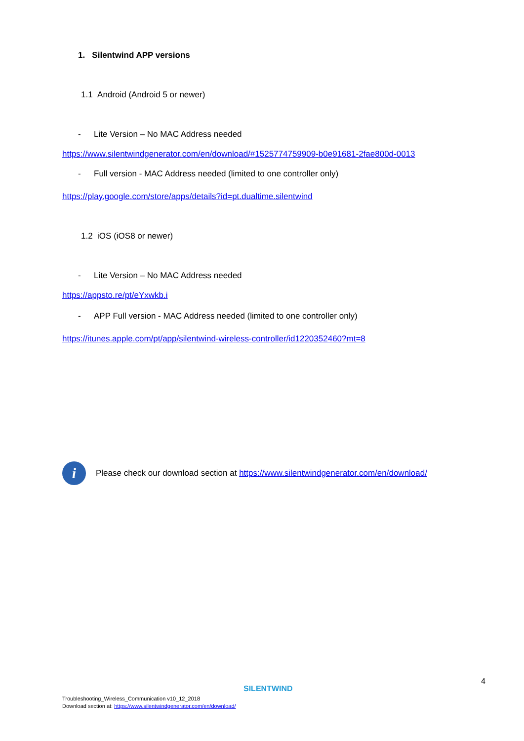1. Silentwind APP versions
1.1 Android (Android 5 or newer)
- Lite Version – No MAC Address needed
https://www.silentwindgenerator.com/en/download/#1525774759909-b0e91681-2fae800d-0013
- Full version - MAC Address needed (limited to one controller only)
https://play.google.com/store/apps/details?id=pt.dualtime.silentwind
1.2 iOS (iOS8 or newer)
- Lite Version – No MAC Address needed
https://appsto.re/pt/eYxwkb.i
- APP Full version - MAC Address needed (limited to one controller only)
https://itunes.apple.com/pt/app/silentwind-wireless-controller/id1220352460?mt=8
i
Please check our download section at https://www.silentwindgenerator.com/en/download/
4
SILENTWIND
Troubleshooting_Wireless_Communication v10_12_2018
Download section at: https://www.silentwindgenerator.com/en/download/